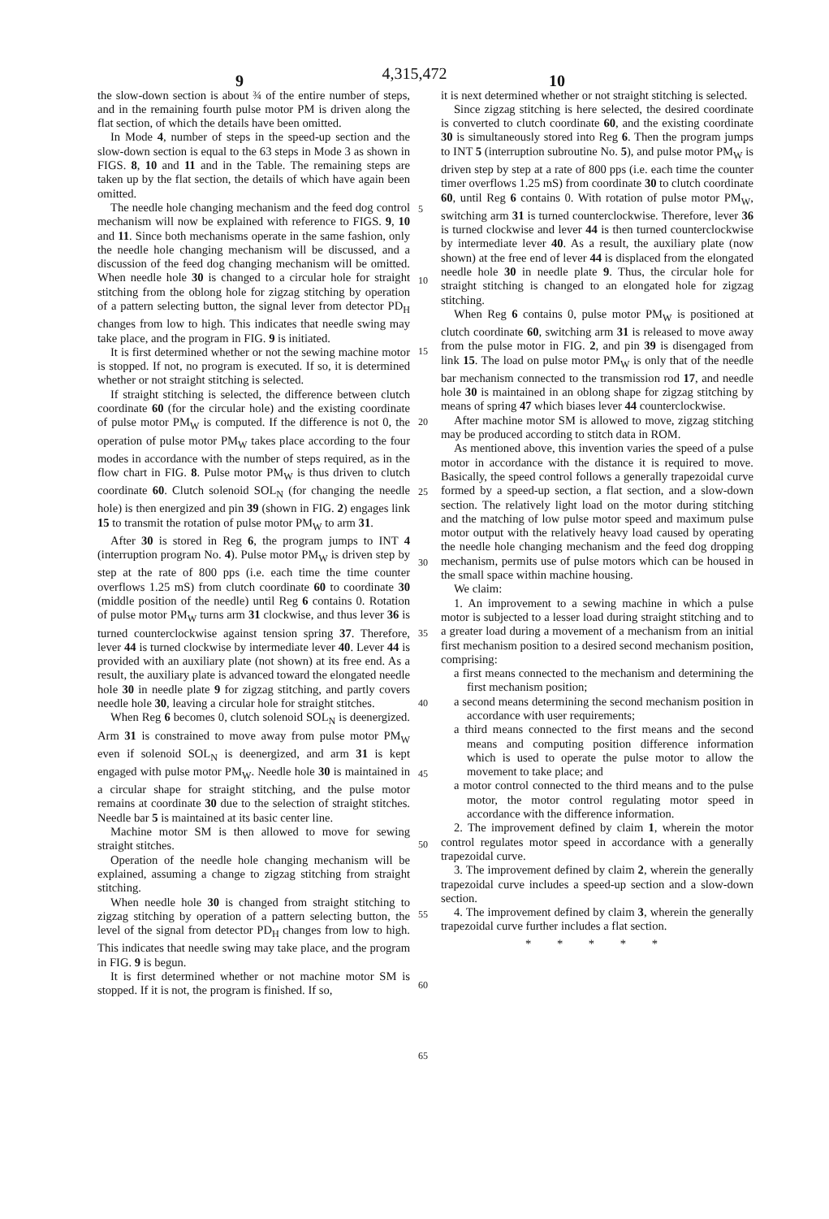4,315,472
9 10
the slow-down section is about ¾ of the entire number of steps, and in the remaining fourth pulse motor PM is driven along the flat section, of which the details have been omitted.
In Mode 4, number of steps in the speed-up section and the slow-down section is equal to the 63 steps in Mode 3 as shown in FIGS. 8, 10 and 11 and in the Table. The remaining steps are taken up by the flat section, the details of which have again been omitted.
The needle hole changing mechanism and the feed dog control mechanism will now be explained with reference to FIGS. 9, 10 and 11. Since both mechanisms operate in the same fashion, only the needle hole changing mechanism will be discussed, and a discussion of the feed dog changing mechanism will be omitted. When needle hole 30 is changed to a circular hole for straight stitching from the oblong hole for zigzag stitching by operation of a pattern selecting button, the signal lever from detector PD<sub>H</sub> changes from low to high. This indicates that needle swing may take place, and the program in FIG. 9 is initiated.
It is first determined whether or not the sewing machine motor is stopped. If not, no program is executed. If so, it is determined whether or not straight stitching is selected.
If straight stitching is selected, the difference between clutch coordinate 60 (for the circular hole) and the existing coordinate of pulse motor PM<sub>W</sub> is computed. If the difference is not 0, the operation of pulse motor PM<sub>W</sub> takes place according to the four modes in accordance with the number of steps required, as in the flow chart in FIG. 8. Pulse motor PM<sub>W</sub> is thus driven to clutch coordinate 60. Clutch solenoid SOL<sub>N</sub> (for changing the needle hole) is then energized and pin 39 (shown in FIG. 2) engages link 15 to transmit the rotation of pulse motor PM<sub>W</sub> to arm 31.
After 30 is stored in Reg 6, the program jumps to INT 4 (interruption program No. 4). Pulse motor PM<sub>W</sub> is driven step by step at the rate of 800 pps (i.e. each time the time counter overflows 1.25 mS) from clutch coordinate 60 to coordinate 30 (middle position of the needle) until Reg 6 contains 0. Rotation of pulse motor PM<sub>W</sub> turns arm 31 clockwise, and thus lever 36 is turned counterclockwise against tension spring 37. Therefore, lever 44 is turned clockwise by intermediate lever 40. Lever 44 is provided with an auxiliary plate (not shown) at its free end. As a result, the auxiliary plate is advanced toward the elongated needle hole 30 in needle plate 9 for zigzag stitching, and partly covers needle hole 30, leaving a circular hole for straight stitches.
When Reg 6 becomes 0, clutch solenoid SOL<sub>N</sub> is deenergized. Arm 31 is constrained to move away from pulse motor PM<sub>W</sub> even if solenoid SOL<sub>N</sub> is deenergized, and arm 31 is kept engaged with pulse motor PM<sub>W</sub>. Needle hole 30 is maintained in a circular shape for straight stitching, and the pulse motor remains at coordinate 30 due to the selection of straight stitches. Needle bar 5 is maintained at its basic center line.
Machine motor SM is then allowed to move for sewing straight stitches.
Operation of the needle hole changing mechanism will be explained, assuming a change to zigzag stitching from straight stitching.
When needle hole 30 is changed from straight stitching to zigzag stitching by operation of a pattern selecting button, the level of the signal from detector PD<sub>H</sub> changes from low to high. This indicates that needle swing may take place, and the program in FIG. 9 is begun.
It is first determined whether or not machine motor SM is stopped. If it is not, the program is finished. If so,
5
10
15
20
25
30
35
40
45
50
55
60
65
it is next determined whether or not straight stitching is selected.
Since zigzag stitching is here selected, the desired coordinate is converted to clutch coordinate 60, and the existing coordinate 30 is simultaneously stored into Reg 6. Then the program jumps to INT 5 (interruption subroutine No. 5), and pulse motor PM<sub>W</sub> is driven step by step at a rate of 800 pps (i.e. each time the counter timer overflows 1.25 mS) from coordinate 30 to clutch coordinate 60, until Reg 6 contains 0. With rotation of pulse motor PM<sub>W</sub>, switching arm 31 is turned counterclockwise. Therefore, lever 36 is turned clockwise and lever 44 is then turned counterclockwise by intermediate lever 40. As a result, the auxiliary plate (now shown) at the free end of lever 44 is displaced from the elongated needle hole 30 in needle plate 9. Thus, the circular hole for straight stitching is changed to an elongated hole for zigzag stitching.
When Reg 6 contains 0, pulse motor PM<sub>W</sub> is positioned at clutch coordinate 60, switching arm 31 is released to move away from the pulse motor in FIG. 2, and pin 39 is disengaged from link 15. The load on pulse motor PM<sub>W</sub> is only that of the needle bar mechanism connected to the transmission rod 17, and needle hole 30 is maintained in an oblong shape for zigzag stitching by means of spring 47 which biases lever 44 counterclockwise.
After machine motor SM is allowed to move, zigzag stitching may be produced according to stitch data in ROM.
As mentioned above, this invention varies the speed of a pulse motor in accordance with the distance it is required to move. Basically, the speed control follows a generally trapezoidal curve formed by a speed-up section, a flat section, and a slow-down section. The relatively light load on the motor during stitching and the matching of low pulse motor speed and maximum pulse motor output with the relatively heavy load caused by operating the needle hole changing mechanism and the feed dog dropping mechanism, permits use of pulse motors which can be housed in the small space within machine housing.
We claim:
1. An improvement to a sewing machine in which a pulse motor is subjected to a lesser load during straight stitching and to a greater load during a movement of a mechanism from an initial first mechanism position to a desired second mechanism position, comprising:
a first means connected to the mechanism and determining the first mechanism position;
a second means determining the second mechanism position in accordance with user requirements;
a third means connected to the first means and the second means and computing position difference information which is used to operate the pulse motor to allow the movement to take place; and
a motor control connected to the third means and to the pulse motor, the motor control regulating motor speed in accordance with the difference information.
2. The improvement defined by claim 1, wherein the motor control regulates motor speed in accordance with a generally trapezoidal curve.
3. The improvement defined by claim 2, wherein the generally trapezoidal curve includes a speed-up section and a slow-down section.
4. The improvement defined by claim 3, wherein the generally trapezoidal curve further includes a flat section.
* * * * *